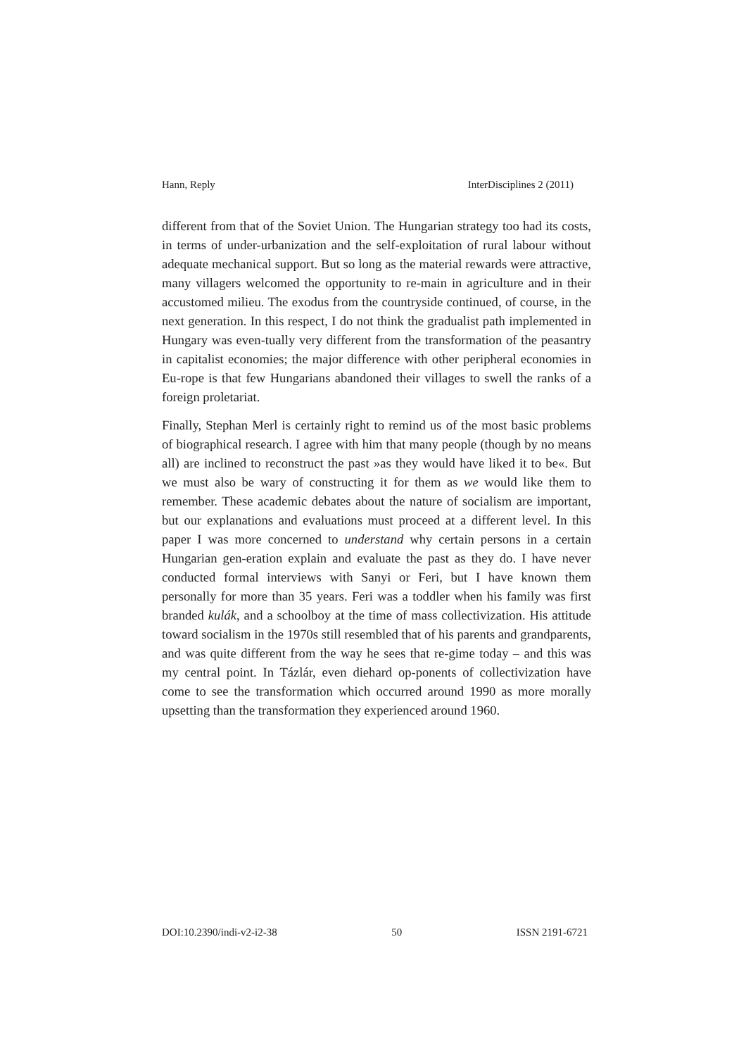Hann, Reply InterDisciplines 2 (2011)
different from that of the Soviet Union. The Hungarian strategy too had its costs, in terms of under-urbanization and the self-exploitation of rural labour without adequate mechanical support. But so long as the material rewards were attractive, many villagers welcomed the opportunity to re-main in agriculture and in their accustomed milieu. The exodus from the countryside continued, of course, in the next generation. In this respect, I do not think the gradualist path implemented in Hungary was even-tually very different from the transformation of the peasantry in capitalist economies; the major difference with other peripheral economies in Eu-rope is that few Hungarians abandoned their villages to swell the ranks of a foreign proletariat.
Finally, Stephan Merl is certainly right to remind us of the most basic problems of biographical research. I agree with him that many people (though by no means all) are inclined to reconstruct the past »as they would have liked it to be«. But we must also be wary of constructing it for them as we would like them to remember. These academic debates about the nature of socialism are important, but our explanations and evaluations must proceed at a different level. In this paper I was more concerned to understand why certain persons in a certain Hungarian gen-eration explain and evaluate the past as they do. I have never conducted formal interviews with Sanyi or Feri, but I have known them personally for more than 35 years. Feri was a toddler when his family was first branded kulák, and a schoolboy at the time of mass collectivization. His attitude toward socialism in the 1970s still resembled that of his parents and grandparents, and was quite different from the way he sees that re-gime today – and this was my central point. In Tázlár, even diehard op-ponents of collectivization have come to see the transformation which occurred around 1990 as more morally upsetting than the transformation they experienced around 1960.
DOI:10.2390/indi-v2-i2-38 50 ISSN 2191-6721